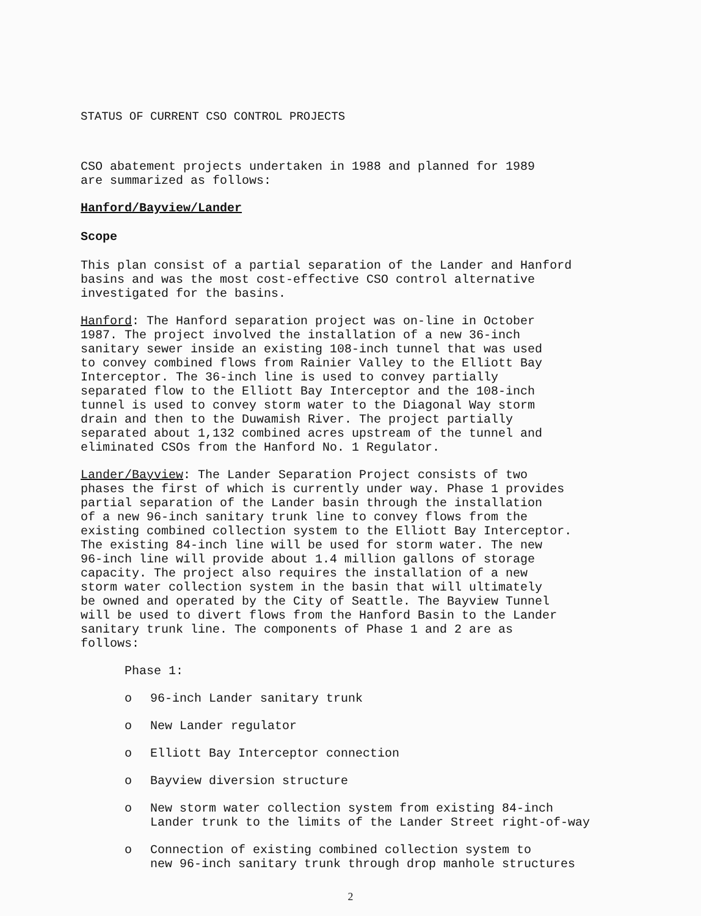STATUS OF CURRENT CSO CONTROL PROJECTS
CSO abatement projects undertaken in 1988 and planned for 1989 are summarized as follows:
Hanford/Bayview/Lander
Scope
This plan consist of a partial separation of the Lander and Hanford basins and was the most cost-effective CSO control alternative investigated for the basins.
Hanford: The Hanford separation project was on-line in October 1987. The project involved the installation of a new 36-inch sanitary sewer inside an existing 108-inch tunnel that was used to convey combined flows from Rainier Valley to the Elliott Bay Interceptor. The 36-inch line is used to convey partially separated flow to the Elliott Bay Interceptor and the 108-inch tunnel is used to convey storm water to the Diagonal Way storm drain and then to the Duwamish River. The project partially separated about 1,132 combined acres upstream of the tunnel and eliminated CSOs from the Hanford No. 1 Regulator.
Lander/Bayview: The Lander Separation Project consists of two phases the first of which is currently under way. Phase 1 provides partial separation of the Lander basin through the installation of a new 96-inch sanitary trunk line to convey flows from the existing combined collection system to the Elliott Bay Interceptor. The existing 84-inch line will be used for storm water. The new 96-inch line will provide about 1.4 million gallons of storage capacity. The project also requires the installation of a new storm water collection system in the basin that will ultimately be owned and operated by the City of Seattle. The Bayview Tunnel will be used to divert flows from the Hanford Basin to the Lander sanitary trunk line. The components of Phase 1 and 2 are as follows:
Phase 1:
o 96-inch Lander sanitary trunk
o New Lander regulator
o Elliott Bay Interceptor connection
o Bayview diversion structure
o New storm water collection system from existing 84-inch
Lander trunk to the limits of the Lander Street right-of-way
o Connection of existing combined collection system to
new 96-inch sanitary trunk through drop manhole structures
2